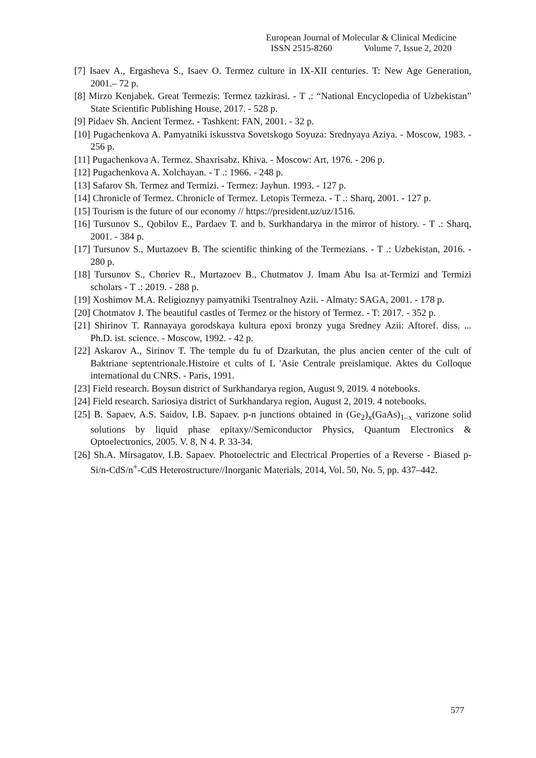European Journal of Molecular & Clinical Medicine
ISSN 2515-8260 Volume 7, Issue 2, 2020
[7] Isaev A., Ergasheva S., Isaev O. Termez culture in IX-XII centuries. T: New Age Generation, 2001.– 72 p.
[8] Mirzo Kenjabek. Great Termezis: Termez tazkirasi. - T .: “National Encyclopedia of Uzbekistan” State Scientific Publishing House, 2017. - 528 p.
[9] Pidaev Sh. Ancient Termez. - Tashkent: FAN, 2001. - 32 p.
[10] Pugachenkova A. Pamyatniki iskusstva Sovetskogo Soyuza: Srednyaya Aziya. - Moscow, 1983. - 256 p.
[11] Pugachenkova A. Termez. Shaxrisabz. Khiva. - Moscow: Art, 1976. - 206 p.
[12] Pugachenkova A. Xolchayan. - T .: 1966. - 248 p.
[13] Safarov Sh. Termez and Termizi. - Termez: Jayhun. 1993. - 127 p.
[14] Chronicle of Termez. Chronicle of Termez. Letopis Termeza. - T .: Sharq, 2001. - 127 p.
[15] Tourism is the future of our economy // https://president.uz/uz/1516.
[16] Tursunov S., Qobilov E., Pardaev T. and b. Surkhandarya in the mirror of history. - T .: Sharq, 2001. - 384 p.
[17] Tursunov S., Murtazoev B. The scientific thinking of the Termezians. - T .: Uzbekistan, 2016. - 280 p.
[18] Tursunov S., Choriev R., Murtazoev B., Chutmatov J. Imam Abu Isa at-Termizi and Termizi scholars - T .: 2019. - 288 p.
[19] Xoshimov M.A. Religioznyy pamyatniki Tsentralnoy Azii. - Almaty: SAGA, 2001. - 178 p.
[20] Chotmatov J. The beautiful castles of Termez or the history of Termez. - T: 2017. - 352 p.
[21] Shirinov T. Rannayaya gorodskaya kultura epoxi bronzy yuga Sredney Azii: Aftoref. diss. ... Ph.D. ist. science. - Moscow, 1992. - 42 p.
[22] Askarov A., Sirinov T. The temple du fu of Dzarkutan, the plus ancien center of the cult of Baktriane septentrionale.Histoire et cults of L 'Asie Centrale preislamique. Aktes du Colloque international du CNRS. - Paris, 1991.
[23] Field research. Boysun district of Surkhandarya region, August 9, 2019. 4 notebooks.
[24] Field research. Sariosiya district of Surkhandarya region, August 2, 2019. 4 notebooks.
[25] B. Sapaev, A.S. Saidov, I.B. Sapaev. p-n junctions obtained in (Ge<sub>2</sub>)<sub>x</sub>(GaAs)<sub>1–x</sub> varizone solid solutions by liquid phase epitaxy//Semiconductor Physics, Quantum Electronics & Optoelectronics, 2005. V. 8, N 4. P. 33-34.
[26] Sh.A. Mirsagatov, I.B. Sapaev. Photoelectric and Electrical Properties of a Reverse - Biased p-Si/n-CdS/n<sup>+</sup>-CdS Heterostructure//Inorganic Materials, 2014, Vol. 50, No. 5, pp. 437–442.
577